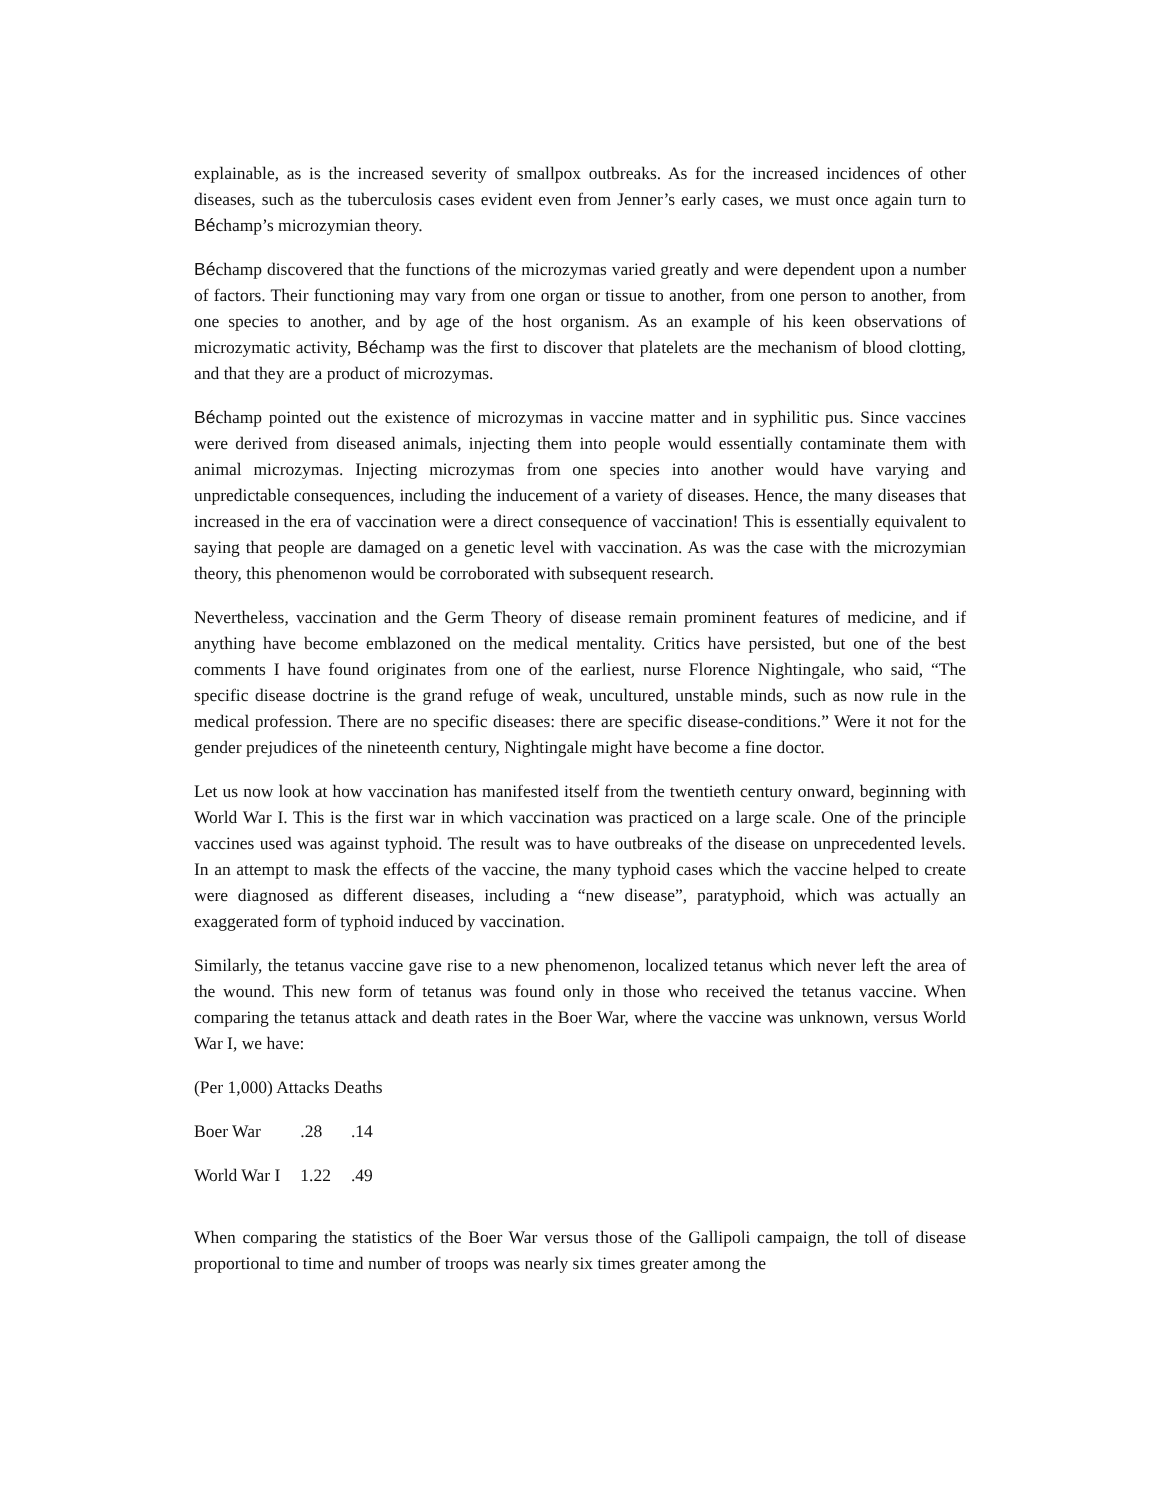explainable, as is the increased severity of smallpox outbreaks. As for the increased incidences of other diseases, such as the tuberculosis cases evident even from Jenner’s early cases, we must once again turn to Béchamp’s microzymian theory.
Béchamp discovered that the functions of the microzymas varied greatly and were dependent upon a number of factors. Their functioning may vary from one organ or tissue to another, from one person to another, from one species to another, and by age of the host organism. As an example of his keen observations of microzymatic activity, Béchamp was the first to discover that platelets are the mechanism of blood clotting, and that they are a product of microzymas.
Béchamp pointed out the existence of microzymas in vaccine matter and in syphilitic pus. Since vaccines were derived from diseased animals, injecting them into people would essentially contaminate them with animal microzymas. Injecting microzymas from one species into another would have varying and unpredictable consequences, including the inducement of a variety of diseases. Hence, the many diseases that increased in the era of vaccination were a direct consequence of vaccination! This is essentially equivalent to saying that people are damaged on a genetic level with vaccination. As was the case with the microzymian theory, this phenomenon would be corroborated with subsequent research.
Nevertheless, vaccination and the Germ Theory of disease remain prominent features of medicine, and if anything have become emblazoned on the medical mentality. Critics have persisted, but one of the best comments I have found originates from one of the earliest, nurse Florence Nightingale, who said, “The specific disease doctrine is the grand refuge of weak, uncultured, unstable minds, such as now rule in the medical profession. There are no specific diseases: there are specific disease-conditions.” Were it not for the gender prejudices of the nineteenth century, Nightingale might have become a fine doctor.
Let us now look at how vaccination has manifested itself from the twentieth century onward, beginning with World War I. This is the first war in which vaccination was practiced on a large scale. One of the principle vaccines used was against typhoid. The result was to have outbreaks of the disease on unprecedented levels. In an attempt to mask the effects of the vaccine, the many typhoid cases which the vaccine helped to create were diagnosed as different diseases, including a “new disease”, paratyphoid, which was actually an exaggerated form of typhoid induced by vaccination.
Similarly, the tetanus vaccine gave rise to a new phenomenon, localized tetanus which never left the area of the wound. This new form of tetanus was found only in those who received the tetanus vaccine. When comparing the tetanus attack and death rates in the Boer War, where the vaccine was unknown, versus World War I, we have:
(Per 1,000) Attacks Deaths
| Boer War | .28 | .14 |
| World War I | 1.22 | .49 |
When comparing the statistics of the Boer War versus those of the Gallipoli campaign, the toll of disease proportional to time and number of troops was nearly six times greater among the